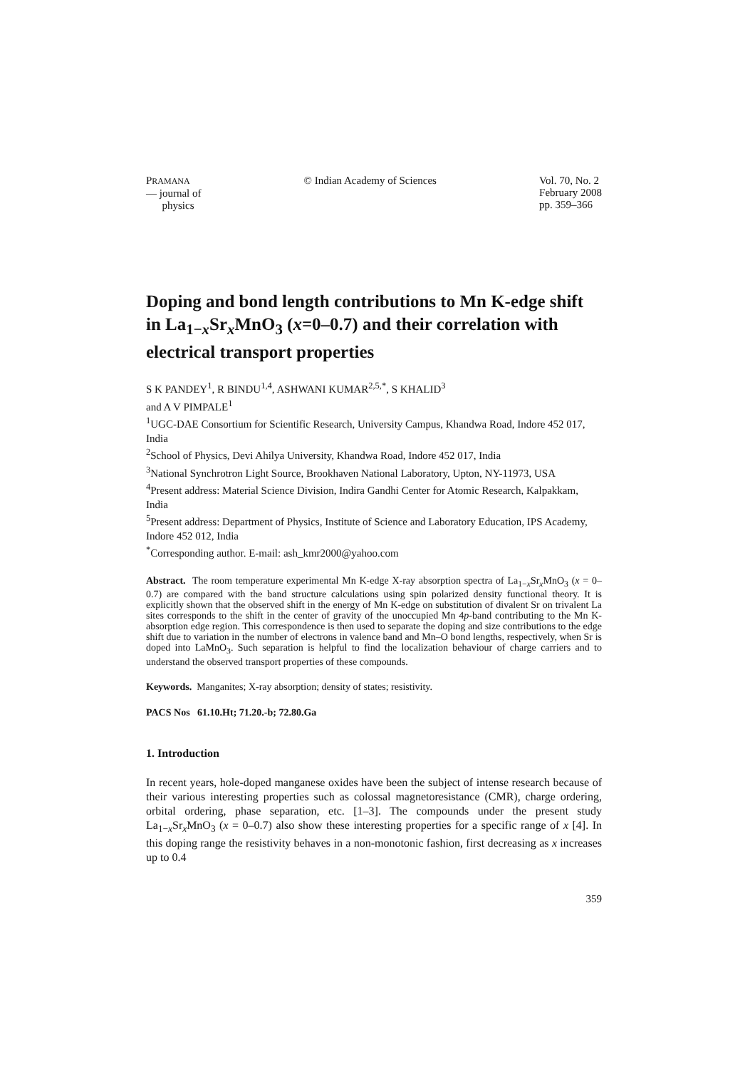PRAMANA
— journal of
physics
© Indian Academy of Sciences Vol. 70, No. 2
February 2008
pp. 359–366
Doping and bond length contributions to Mn K-edge shift in La<sub>1−x</sub>Sr<sub>x</sub>MnO<sub>3</sub> (x=0–0.7) and their correlation with electrical transport properties
S K PANDEY<sup>1</sup>, R BINDU<sup>1,4</sup>, ASHWANI KUMAR<sup>2,5,*</sup>, S KHALID<sup>3</sup>
and A V PIMPALE<sup>1</sup>
<sup>1</sup> UGC-DAE Consortium for Scientific Research, University Campus, Khandwa Road, Indore 452 017, India
<sup>2</sup> School of Physics, Devi Ahilya University, Khandwa Road, Indore 452 017, India
<sup>3</sup> National Synchrotron Light Source, Brookhaven National Laboratory, Upton, NY-11973, USA
<sup>4</sup> Present address: Material Science Division, Indira Gandhi Center for Atomic Research, Kalpakkam, India
<sup>5</sup> Present address: Department of Physics, Institute of Science and Laboratory Education, IPS Academy, Indore 452 012, India
<sup>*</sup> Corresponding author. E-mail: ash_kmr2000@yahoo.com
Abstract. The room temperature experimental Mn K-edge X-ray absorption spectra of La<sub>1−x</sub>Sr<sub>x</sub>MnO<sub>3</sub> (x = 0–0.7) are compared with the band structure calculations using spin polarized density functional theory. It is explicitly shown that the observed shift in the energy of Mn K-edge on substitution of divalent Sr on trivalent La sites corresponds to the shift in the center of gravity of the unoccupied Mn 4p-band contributing to the Mn K-absorption edge region. This correspondence is then used to separate the doping and size contributions to the edge shift due to variation in the number of electrons in valence band and Mn–O bond lengths, respectively, when Sr is doped into LaMnO<sub>3</sub>. Such separation is helpful to find the localization behaviour of charge carriers and to understand the observed transport properties of these compounds.
Keywords. Manganites; X-ray absorption; density of states; resistivity.
PACS Nos 61.10.Ht; 71.20.-b; 72.80.Ga
1. Introduction
In recent years, hole-doped manganese oxides have been the subject of intense research because of their various interesting properties such as colossal magnetoresistance (CMR), charge ordering, orbital ordering, phase separation, etc. [1–3]. The compounds under the present study La<sub>1−x</sub>Sr<sub>x</sub>MnO<sub>3</sub> (x = 0–0.7) also show these interesting properties for a specific range of x [4]. In this doping range the resistivity behaves in a non-monotonic fashion, first decreasing as x increases up to 0.4
359